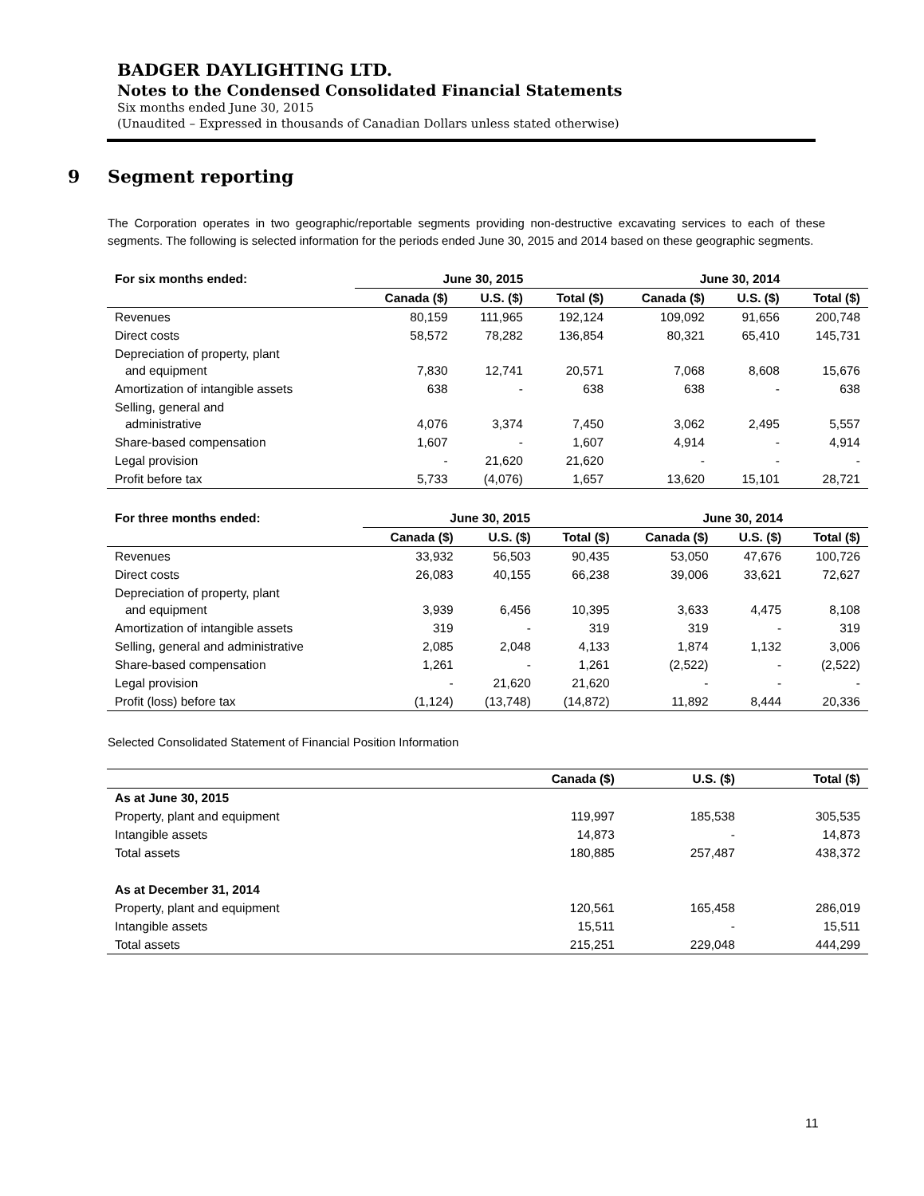BADGER DAYLIGHTING LTD.
Notes to the Condensed Consolidated Financial Statements
Six months ended June 30, 2015
(Unaudited – Expressed in thousands of Canadian Dollars unless stated otherwise)
9 Segment reporting
The Corporation operates in two geographic/reportable segments providing non-destructive excavating services to each of these segments. The following is selected information for the periods ended June 30, 2015 and 2014 based on these geographic segments.
| For six months ended: | June 30, 2015 | | | June 30, 2014 | | |
| --- | --- | --- | --- | --- | --- | --- |
| | Canada ($) | U.S. ($) | Total ($) | Canada ($) | U.S. ($) | Total ($) |
| Revenues | 80,159 | 111,965 | 192,124 | 109,092 | 91,656 | 200,748 |
| Direct costs | 58,572 | 78,282 | 136,854 | 80,321 | 65,410 | 145,731 |
| Depreciation of property, plant and equipment | 7,830 | 12,741 | 20,571 | 7,068 | 8,608 | 15,676 |
| Amortization of intangible assets | 638 | - | 638 | 638 | - | 638 |
| Selling, general and administrative | 4,076 | 3,374 | 7,450 | 3,062 | 2,495 | 5,557 |
| Share-based compensation | 1,607 | - | 1,607 | 4,914 | - | 4,914 |
| Legal provision | - | 21,620 | 21,620 | - | - | - |
| Profit before tax | 5,733 | (4,076) | 1,657 | 13,620 | 15,101 | 28,721 |
| For three months ended: | June 30, 2015 | | | June 30, 2014 | | |
| --- | --- | --- | --- | --- | --- | --- |
| | Canada ($) | U.S. ($) | Total ($) | Canada ($) | U.S. ($) | Total ($) |
| Revenues | 33,932 | 56,503 | 90,435 | 53,050 | 47,676 | 100,726 |
| Direct costs | 26,083 | 40,155 | 66,238 | 39,006 | 33,621 | 72,627 |
| Depreciation of property, plant and equipment | 3,939 | 6,456 | 10,395 | 3,633 | 4,475 | 8,108 |
| Amortization of intangible assets | 319 | - | 319 | 319 | - | 319 |
| Selling, general and administrative | 2,085 | 2,048 | 4,133 | 1,874 | 1,132 | 3,006 |
| Share-based compensation | 1,261 | - | 1,261 | (2,522) | - | (2,522) |
| Legal provision | - | 21,620 | 21,620 | - | - | - |
| Profit (loss) before tax | (1,124) | (13,748) | (14,872) | 11,892 | 8,444 | 20,336 |
Selected Consolidated Statement of Financial Position Information
| | Canada ($) | U.S. ($) | Total ($) |
| --- | --- | --- | --- |
| As at June 30, 2015 | | | |
| Property, plant and equipment | 119,997 | 185,538 | 305,535 |
| Intangible assets | 14,873 | - | 14,873 |
| Total assets | 180,885 | 257,487 | 438,372 |
| As at December 31, 2014 | | | |
| Property, plant and equipment | 120,561 | 165,458 | 286,019 |
| Intangible assets | 15,511 | - | 15,511 |
| Total assets | 215,251 | 229,048 | 444,299 |
11